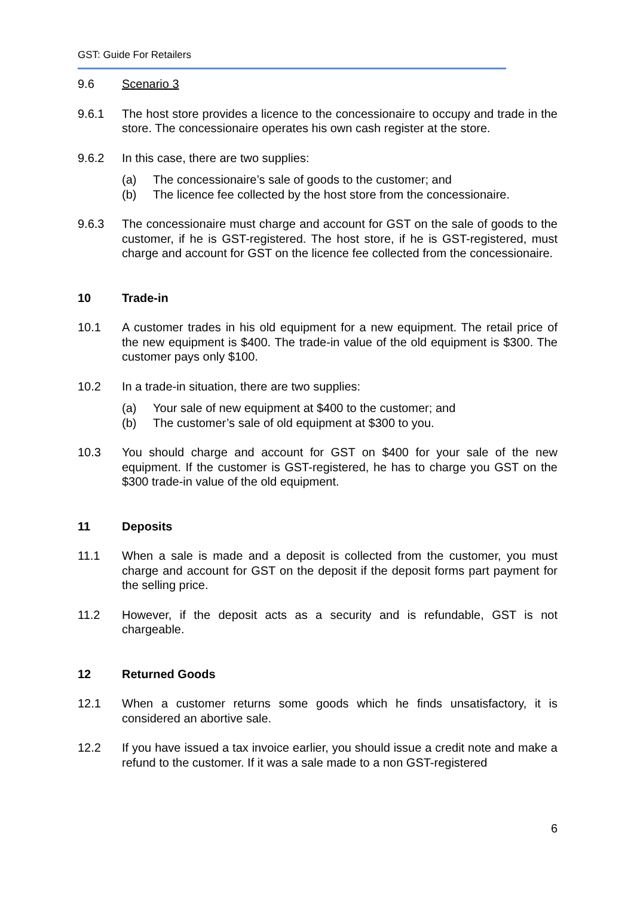GST: Guide For Retailers
9.6 Scenario 3
9.6.1 The host store provides a licence to the concessionaire to occupy and trade in the store. The concessionaire operates his own cash register at the store.
9.6.2 In this case, there are two supplies:
(a) The concessionaire’s sale of goods to the customer; and
(b) The licence fee collected by the host store from the concessionaire.
9.6.3 The concessionaire must charge and account for GST on the sale of goods to the customer, if he is GST-registered. The host store, if he is GST-registered, must charge and account for GST on the licence fee collected from the concessionaire.
10 Trade-in
10.1 A customer trades in his old equipment for a new equipment. The retail price of the new equipment is $400. The trade-in value of the old equipment is $300. The customer pays only $100.
10.2 In a trade-in situation, there are two supplies:
(a) Your sale of new equipment at $400 to the customer; and
(b) The customer’s sale of old equipment at $300 to you.
10.3 You should charge and account for GST on $400 for your sale of the new equipment. If the customer is GST-registered, he has to charge you GST on the $300 trade-in value of the old equipment.
11 Deposits
11.1 When a sale is made and a deposit is collected from the customer, you must charge and account for GST on the deposit if the deposit forms part payment for the selling price.
11.2 However, if the deposit acts as a security and is refundable, GST is not chargeable.
12 Returned Goods
12.1 When a customer returns some goods which he finds unsatisfactory, it is considered an abortive sale.
12.2 If you have issued a tax invoice earlier, you should issue a credit note and make a refund to the customer. If it was a sale made to a non GST-registered
6